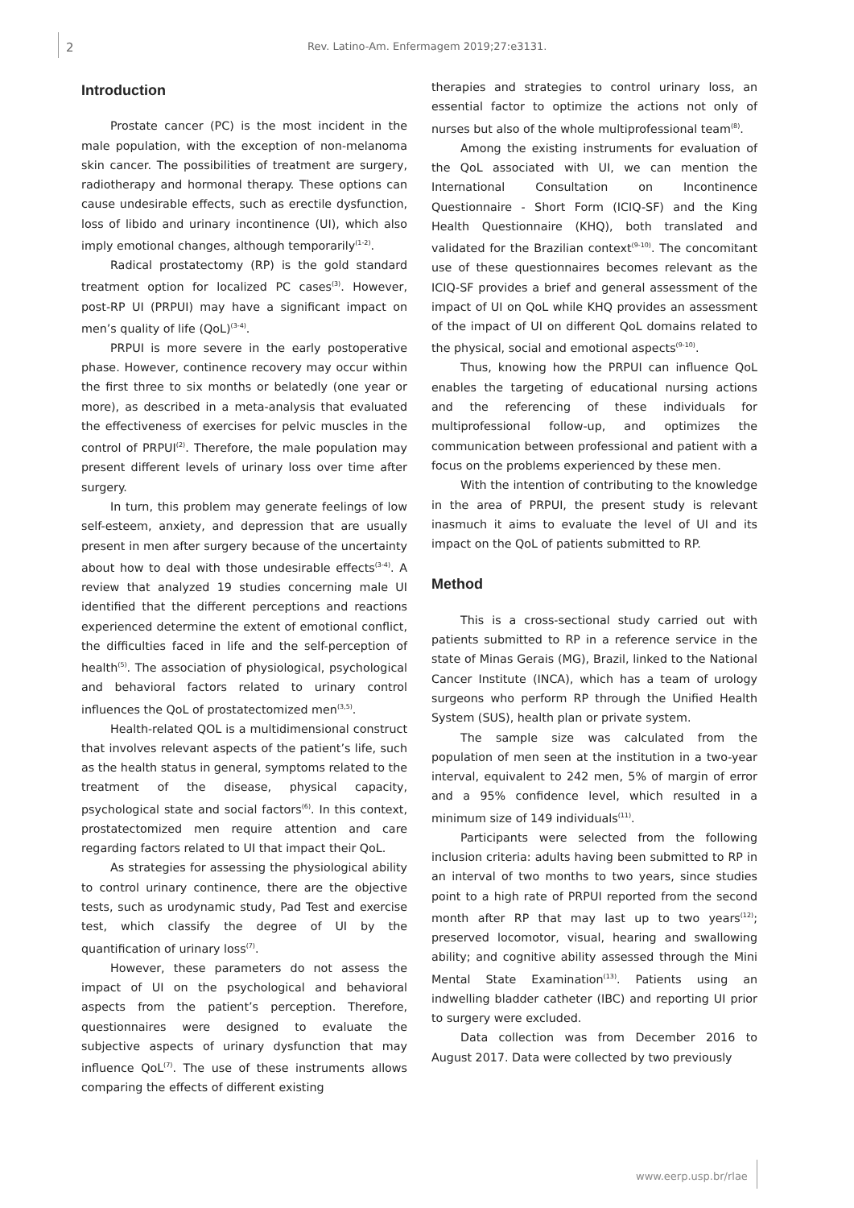2 Rev. Latino-Am. Enfermagem 2019;27:e3131.
Introduction
Prostate cancer (PC) is the most incident in the male population, with the exception of non-melanoma skin cancer. The possibilities of treatment are surgery, radiotherapy and hormonal therapy. These options can cause undesirable effects, such as erectile dysfunction, loss of libido and urinary incontinence (UI), which also imply emotional changes, although temporarily<sup>(1-2)</sup>.
Radical prostatectomy (RP) is the gold standard treatment option for localized PC cases<sup>(3)</sup>. However, post-RP UI (PRPUI) may have a significant impact on men’s quality of life (QoL)<sup>(3-4)</sup>.
PRPUI is more severe in the early postoperative phase. However, continence recovery may occur within the first three to six months or belatedly (one year or more), as described in a meta-analysis that evaluated the effectiveness of exercises for pelvic muscles in the control of PRPUI<sup>(2)</sup>. Therefore, the male population may present different levels of urinary loss over time after surgery.
In turn, this problem may generate feelings of low self-esteem, anxiety, and depression that are usually present in men after surgery because of the uncertainty about how to deal with those undesirable effects<sup>(3-4)</sup>. A review that analyzed 19 studies concerning male UI identified that the different perceptions and reactions experienced determine the extent of emotional conflict, the difficulties faced in life and the self-perception of health<sup>(5)</sup>. The association of physiological, psychological and behavioral factors related to urinary control influences the QoL of prostatectomized men<sup>(3,5)</sup>.
Health-related QOL is a multidimensional construct that involves relevant aspects of the patient’s life, such as the health status in general, symptoms related to the treatment of the disease, physical capacity, psychological state and social factors<sup>(6)</sup>. In this context, prostatectomized men require attention and care regarding factors related to UI that impact their QoL.
As strategies for assessing the physiological ability to control urinary continence, there are the objective tests, such as urodynamic study, Pad Test and exercise test, which classify the degree of UI by the quantification of urinary loss<sup>(7)</sup>.
However, these parameters do not assess the impact of UI on the psychological and behavioral aspects from the patient’s perception. Therefore, questionnaires were designed to evaluate the subjective aspects of urinary dysfunction that may influence QoL<sup>(7)</sup>. The use of these instruments allows comparing the effects of different existing
therapies and strategies to control urinary loss, an essential factor to optimize the actions not only of nurses but also of the whole multiprofessional team<sup>(8)</sup>.
Among the existing instruments for evaluation of the QoL associated with UI, we can mention the International Consultation on Incontinence Questionnaire - Short Form (ICIQ-SF) and the King Health Questionnaire (KHQ), both translated and validated for the Brazilian context<sup>(9-10)</sup>. The concomitant use of these questionnaires becomes relevant as the ICIQ-SF provides a brief and general assessment of the impact of UI on QoL while KHQ provides an assessment of the impact of UI on different QoL domains related to the physical, social and emotional aspects<sup>(9-10)</sup>.
Thus, knowing how the PRPUI can influence QoL enables the targeting of educational nursing actions and the referencing of these individuals for multiprofessional follow-up, and optimizes the communication between professional and patient with a focus on the problems experienced by these men.
With the intention of contributing to the knowledge in the area of PRPUI, the present study is relevant inasmuch it aims to evaluate the level of UI and its impact on the QoL of patients submitted to RP.
Method
This is a cross-sectional study carried out with patients submitted to RP in a reference service in the state of Minas Gerais (MG), Brazil, linked to the National Cancer Institute (INCA), which has a team of urology surgeons who perform RP through the Unified Health System (SUS), health plan or private system.
The sample size was calculated from the population of men seen at the institution in a two-year interval, equivalent to 242 men, 5% of margin of error and a 95% confidence level, which resulted in a minimum size of 149 individuals<sup>(11)</sup>.
Participants were selected from the following inclusion criteria: adults having been submitted to RP in an interval of two months to two years, since studies point to a high rate of PRPUI reported from the second month after RP that may last up to two years<sup>(12)</sup>; preserved locomotor, visual, hearing and swallowing ability; and cognitive ability assessed through the Mini Mental State Examination<sup>(13)</sup>. Patients using an indwelling bladder catheter (IBC) and reporting UI prior to surgery were excluded.
Data collection was from December 2016 to August 2017. Data were collected by two previously
www.eerp.usp.br/rlae